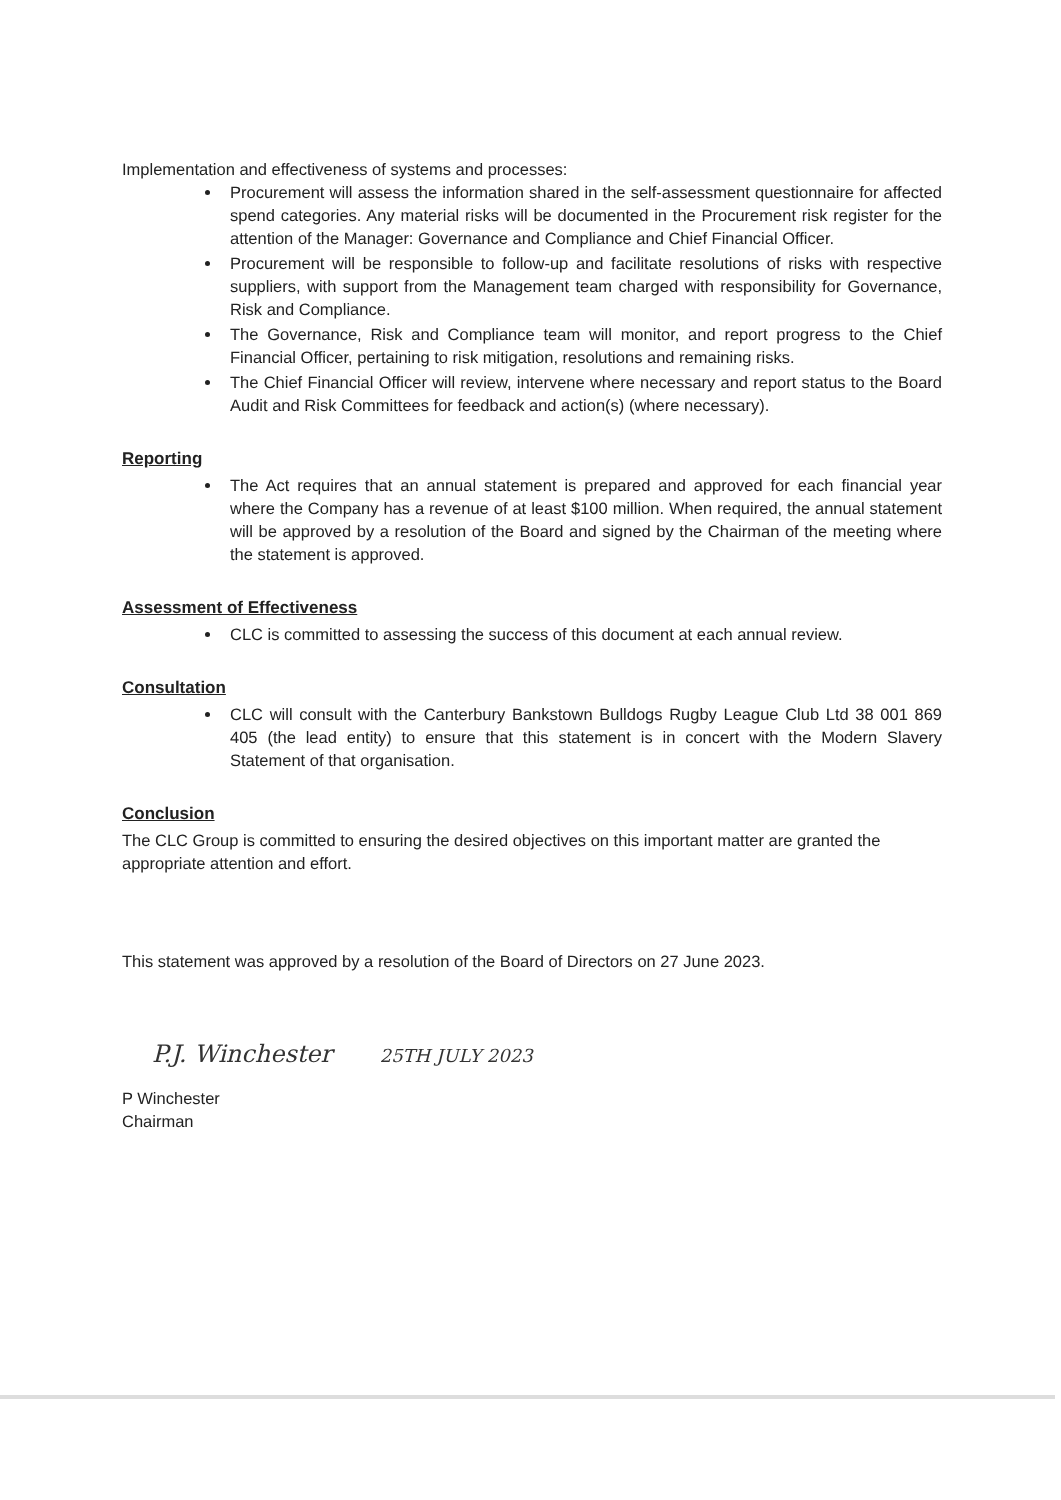Implementation and effectiveness of systems and processes:
Procurement will assess the information shared in the self-assessment questionnaire for affected spend categories. Any material risks will be documented in the Procurement risk register for the attention of the Manager: Governance and Compliance and Chief Financial Officer.
Procurement will be responsible to follow-up and facilitate resolutions of risks with respective suppliers, with support from the Management team charged with responsibility for Governance, Risk and Compliance.
The Governance, Risk and Compliance team will monitor, and report progress to the Chief Financial Officer, pertaining to risk mitigation, resolutions and remaining risks.
The Chief Financial Officer will review, intervene where necessary and report status to the Board Audit and Risk Committees for feedback and action(s) (where necessary).
Reporting
The Act requires that an annual statement is prepared and approved for each financial year where the Company has a revenue of at least $100 million. When required, the annual statement will be approved by a resolution of the Board and signed by the Chairman of the meeting where the statement is approved.
Assessment of Effectiveness
CLC is committed to assessing the success of this document at each annual review.
Consultation
CLC will consult with the Canterbury Bankstown Bulldogs Rugby League Club Ltd 38 001 869 405 (the lead entity) to ensure that this statement is in concert with the Modern Slavery Statement of that organisation.
Conclusion
The CLC Group is committed to ensuring the desired objectives on this important matter are granted the appropriate attention and effort.
This statement was approved by a resolution of the Board of Directors on 27 June 2023.
P.J. Winchester 25TH JULY 2023
P Winchester
Chairman